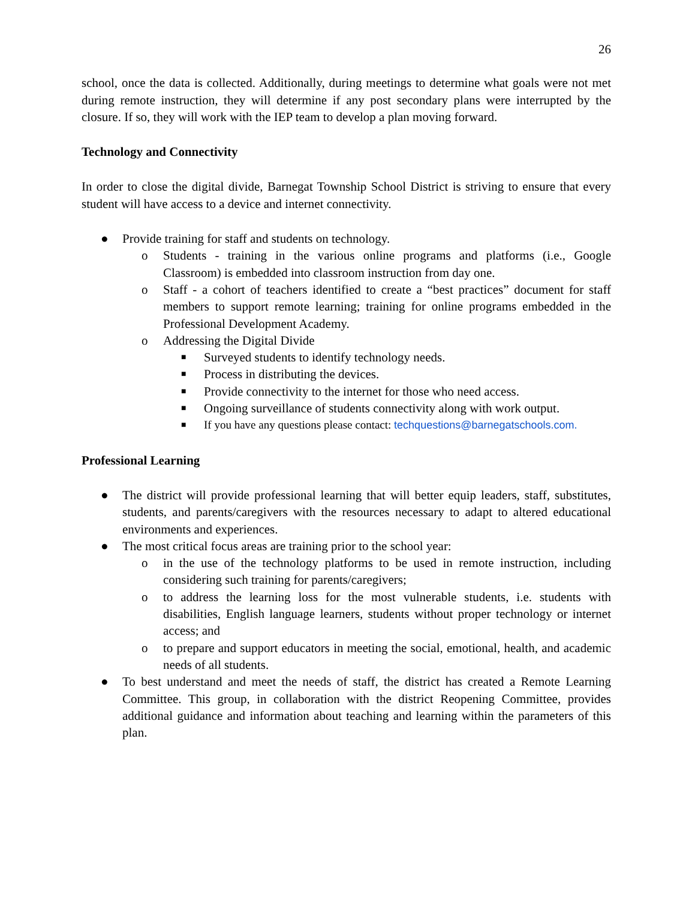26
school, once the data is collected. Additionally, during meetings to determine what goals were not met during remote instruction, they will determine if any post secondary plans were interrupted by the closure. If so, they will work with the IEP team to develop a plan moving forward.
Technology and Connectivity
In order to close the digital divide, Barnegat Township School District is striving to ensure that every student will have access to a device and internet connectivity.
● Provide training for staff and students on technology.
o Students - training in the various online programs and platforms (i.e., Google Classroom) is embedded into classroom instruction from day one.
o Staff - a cohort of teachers identified to create a “best practices” document for staff members to support remote learning; training for online programs embedded in the Professional Development Academy.
o Addressing the Digital Divide
■ Surveyed students to identify technology needs.
■ Process in distributing the devices.
■ Provide connectivity to the internet for those who need access.
■ Ongoing surveillance of students connectivity along with work output.
■ If you have any questions please contact: techquestions@barnegatschools.com.
Professional Learning
● The district will provide professional learning that will better equip leaders, staff, substitutes, students, and parents/caregivers with the resources necessary to adapt to altered educational environments and experiences.
● The most critical focus areas are training prior to the school year:
o in the use of the technology platforms to be used in remote instruction, including considering such training for parents/caregivers;
o to address the learning loss for the most vulnerable students, i.e. students with disabilities, English language learners, students without proper technology or internet access; and
o to prepare and support educators in meeting the social, emotional, health, and academic needs of all students.
● To best understand and meet the needs of staff, the district has created a Remote Learning Committee. This group, in collaboration with the district Reopening Committee, provides additional guidance and information about teaching and learning within the parameters of this plan.